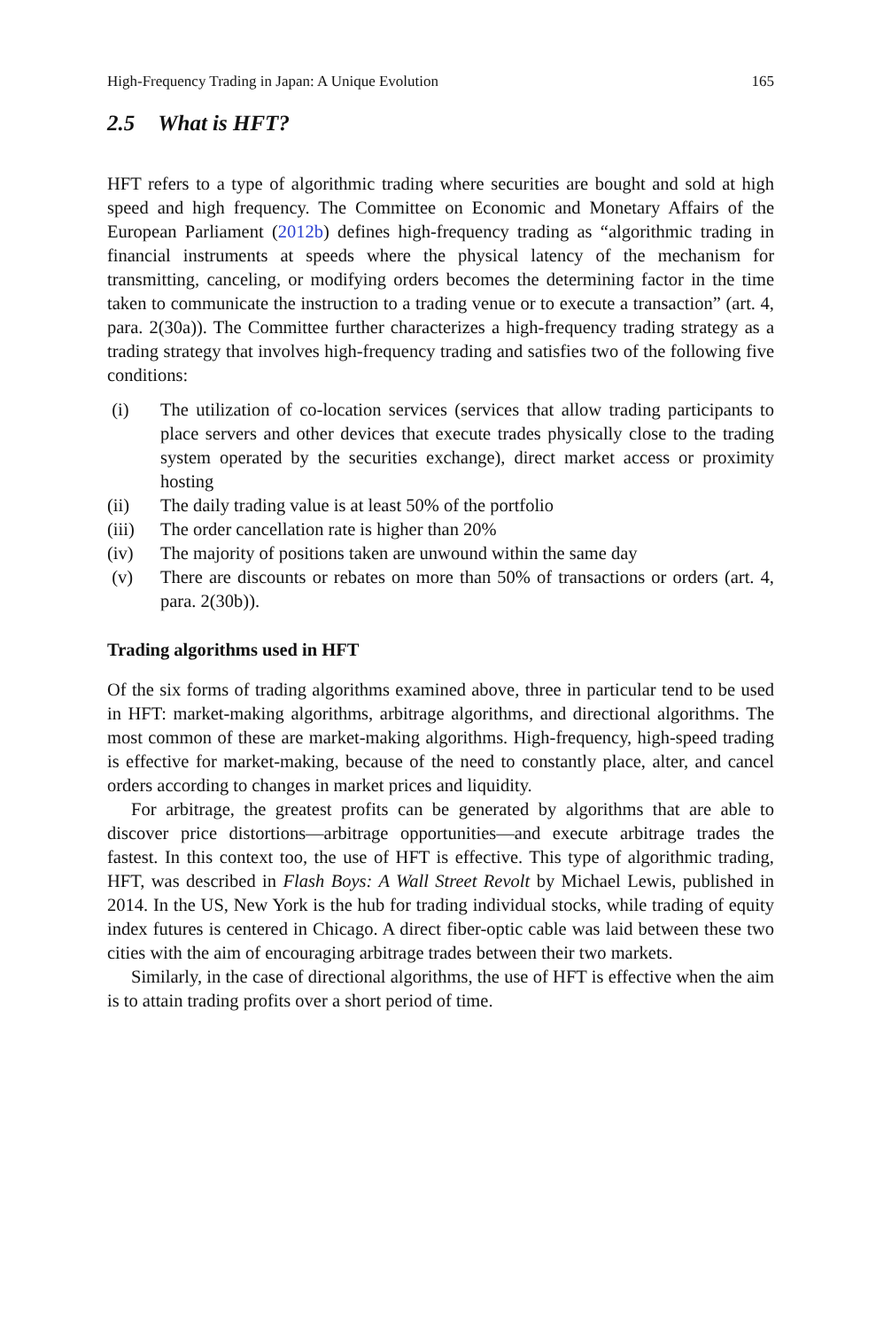High-Frequency Trading in Japan: A Unique Evolution 165
2.5 What is HFT?
HFT refers to a type of algorithmic trading where securities are bought and sold at high speed and high frequency. The Committee on Economic and Monetary Affairs of the European Parliament (2012b) defines high-frequency trading as “algorithmic trading in financial instruments at speeds where the physical latency of the mechanism for transmitting, canceling, or modifying orders becomes the determining factor in the time taken to communicate the instruction to a trading venue or to execute a transaction” (art. 4, para. 2(30a)). The Committee further characterizes a high-frequency trading strategy as a trading strategy that involves high-frequency trading and satisfies two of the following five conditions:
(i) The utilization of co-location services (services that allow trading participants to place servers and other devices that execute trades physically close to the trading system operated by the securities exchange), direct market access or proximity hosting
(ii) The daily trading value is at least 50% of the portfolio
(iii) The order cancellation rate is higher than 20%
(iv) The majority of positions taken are unwound within the same day
(v) There are discounts or rebates on more than 50% of transactions or orders (art. 4, para. 2(30b)).
Trading algorithms used in HFT
Of the six forms of trading algorithms examined above, three in particular tend to be used in HFT: market-making algorithms, arbitrage algorithms, and directional algorithms. The most common of these are market-making algorithms. High-frequency, high-speed trading is effective for market-making, because of the need to constantly place, alter, and cancel orders according to changes in market prices and liquidity.
For arbitrage, the greatest profits can be generated by algorithms that are able to discover price distortions—arbitrage opportunities—and execute arbitrage trades the fastest. In this context too, the use of HFT is effective. This type of algorithmic trading, HFT, was described in Flash Boys: A Wall Street Revolt by Michael Lewis, published in 2014. In the US, New York is the hub for trading individual stocks, while trading of equity index futures is centered in Chicago. A direct fiber-optic cable was laid between these two cities with the aim of encouraging arbitrage trades between their two markets.
Similarly, in the case of directional algorithms, the use of HFT is effective when the aim is to attain trading profits over a short period of time.